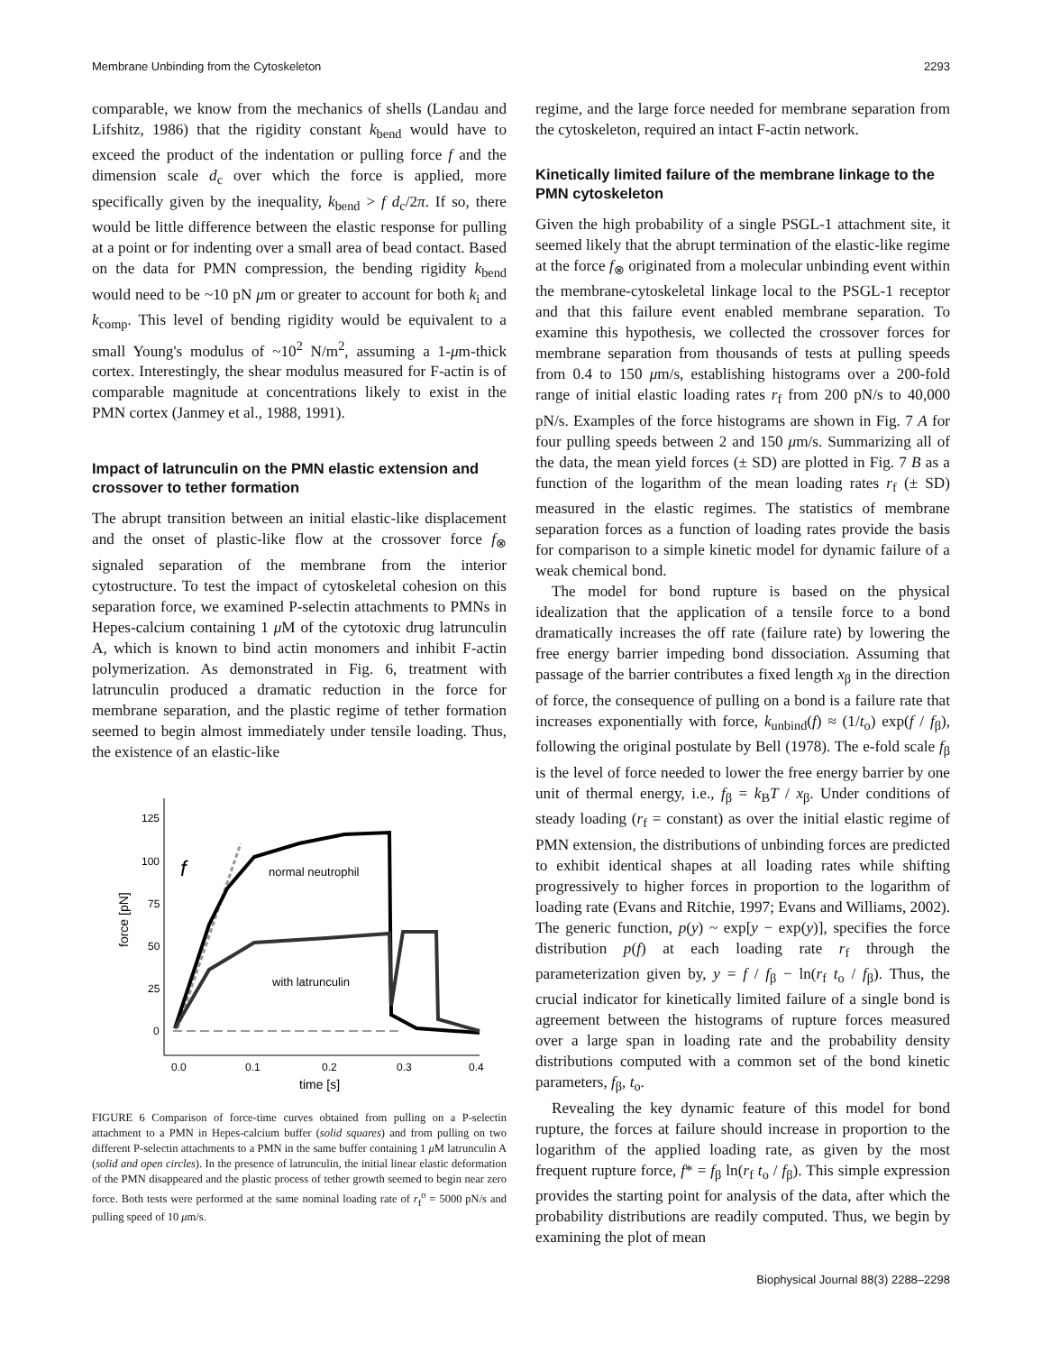Membrane Unbinding from the Cytoskeleton 2293
comparable, we know from the mechanics of shells (Landau and Lifshitz, 1986) that the rigidity constant k<sub>bend</sub> would have to exceed the product of the indentation or pulling force f and the dimension scale d<sub>c</sub> over which the force is applied, more specifically given by the inequality, k<sub>bend</sub> > f d<sub>c</sub>/2π. If so, there would be little difference between the elastic response for pulling at a point or for indenting over a small area of bead contact. Based on the data for PMN compression, the bending rigidity k<sub>bend</sub> would need to be ~10 pN μm or greater to account for both k<sub>i</sub> and k<sub>comp</sub>. This level of bending rigidity would be equivalent to a small Young's modulus of ~10<sup>2</sup> N/m<sup>2</sup>, assuming a 1-μm-thick cortex. Interestingly, the shear modulus measured for F-actin is of comparable magnitude at concentrations likely to exist in the PMN cortex (Janmey et al., 1988, 1991).
Impact of latrunculin on the PMN elastic extension and crossover to tether formation
The abrupt transition between an initial elastic-like displacement and the onset of plastic-like flow at the crossover force f<sub>⊗</sub> signaled separation of the membrane from the interior cytostructure. To test the impact of cytoskeletal cohesion on this separation force, we examined P-selectin attachments to PMNs in Hepes-calcium containing 1 μ M of the cytotoxic drug latrunculin A, which is known to bind actin monomers and inhibit F-actin polymerization. As demonstrated in Fig. 6, treatment with latrunculin produced a dramatic reduction in the force for membrane separation, and the plastic regime of tether formation seemed to begin almost immediately under tensile loading. Thus, the existence of an elastic-like
125
100
75
50
25
0
0.0
0.1
0.2
0.3
0.4
time [s]
force [pN]
f
normal neutrophil
with latrunculin
FIGURE 6 Comparison of force-time curves obtained from pulling on a P-selectin attachment to a PMN in Hepes-calcium buffer (solid squares) and from pulling on two different P-selectin attachments to a PMN in the same buffer containing 1 μ M latrunculin A (solid and open circles). In the presence of latrunculin, the initial linear elastic deformation of the PMN disappeared and the plastic process of tether growth seemed to begin near zero force. Both tests were performed at the same nominal loading rate of r<sub>f</sub><sup>o</sup> = 5000 pN/s and pulling speed of 10 μm/s.
regime, and the large force needed for membrane separation from the cytoskeleton, required an intact F-actin network.
Kinetically limited failure of the membrane linkage to the PMN cytoskeleton
Given the high probability of a single PSGL-1 attachment site, it seemed likely that the abrupt termination of the elastic-like regime at the force f<sub>⊗</sub> originated from a molecular unbinding event within the membrane-cytoskeletal linkage local to the PSGL-1 receptor and that this failure event enabled membrane separation. To examine this hypothesis, we collected the crossover forces for membrane separation from thousands of tests at pulling speeds from 0.4 to 150 μm/s, establishing histograms over a 200-fold range of initial elastic loading rates r<sub>f</sub> from 200 pN/s to 40,000 pN/s. Examples of the force histograms are shown in Fig. 7 A for four pulling speeds between 2 and 150 μm/s. Summarizing all of the data, the mean yield forces (± SD) are plotted in Fig. 7 B as a function of the logarithm of the mean loading rates r<sub>f</sub> (± SD) measured in the elastic regimes. The statistics of membrane separation forces as a function of loading rates provide the basis for comparison to a simple kinetic model for dynamic failure of a weak chemical bond.
The model for bond rupture is based on the physical idealization that the application of a tensile force to a bond dramatically increases the off rate (failure rate) by lowering the free energy barrier impeding bond dissociation. Assuming that passage of the barrier contributes a fixed length x<sub>β</sub> in the direction of force, the consequence of pulling on a bond is a failure rate that increases exponentially with force, k<sub>unbind</sub>(f) ≈ (1/t<sub>o</sub>) exp(f / f<sub>β</sub>), following the original postulate by Bell (1978). The e-fold scale f<sub>β</sub> is the level of force needed to lower the free energy barrier by one unit of thermal energy, i.e., f<sub>β</sub> = k<sub>B</sub>T / x<sub>β</sub>. Under conditions of steady loading (r<sub>f</sub> = constant) as over the initial elastic regime of PMN extension, the distributions of unbinding forces are predicted to exhibit identical shapes at all loading rates while shifting progressively to higher forces in proportion to the logarithm of loading rate (Evans and Ritchie, 1997; Evans and Williams, 2002). The generic function, p(y) ~ exp[y − exp(y)], specifies the force distribution p(f) at each loading rate r<sub>f</sub> through the parameterization given by, y = f / f<sub>β</sub> − ln(r<sub>f</sub> t<sub>o</sub> / f<sub>β</sub>). Thus, the crucial indicator for kinetically limited failure of a single bond is agreement between the histograms of rupture forces measured over a large span in loading rate and the probability density distributions computed with a common set of the bond kinetic parameters, f<sub>β</sub>, t<sub>o</sub>.
Revealing the key dynamic feature of this model for bond rupture, the forces at failure should increase in proportion to the logarithm of the applied loading rate, as given by the most frequent rupture force, f* = f<sub>β</sub> ln(r<sub>f</sub> t<sub>o</sub> / f<sub>β</sub>). This simple expression provides the starting point for analysis of the data, after which the probability distributions are readily computed. Thus, we begin by examining the plot of mean
Biophysical Journal 88(3) 2288–2298